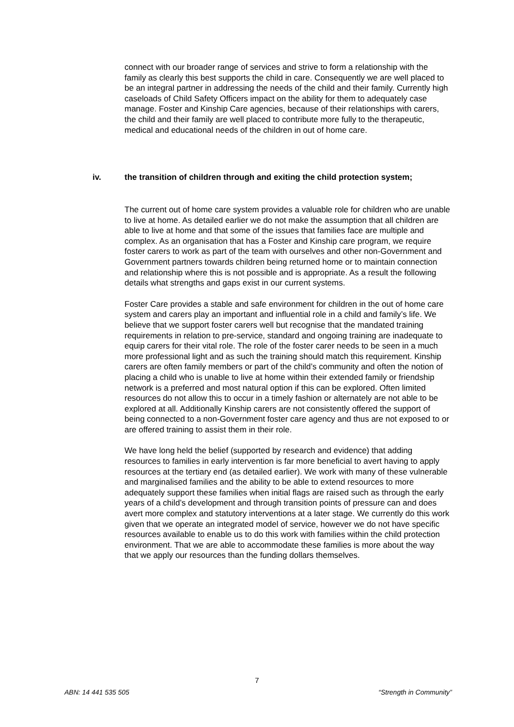connect with our broader range of services and strive to form a relationship with the family as clearly this best supports the child in care. Consequently we are well placed to be an integral partner in addressing the needs of the child and their family. Currently high caseloads of Child Safety Officers impact on the ability for them to adequately case manage. Foster and Kinship Care agencies, because of their relationships with carers, the child and their family are well placed to contribute more fully to the therapeutic, medical and educational needs of the children in out of home care.
iv. the transition of children through and exiting the child protection system;
The current out of home care system provides a valuable role for children who are unable to live at home. As detailed earlier we do not make the assumption that all children are able to live at home and that some of the issues that families face are multiple and complex. As an organisation that has a Foster and Kinship care program, we require foster carers to work as part of the team with ourselves and other non-Government and Government partners towards children being returned home or to maintain connection and relationship where this is not possible and is appropriate. As a result the following details what strengths and gaps exist in our current systems.
Foster Care provides a stable and safe environment for children in the out of home care system and carers play an important and influential role in a child and family’s life. We believe that we support foster carers well but recognise that the mandated training requirements in relation to pre-service, standard and ongoing training are inadequate to equip carers for their vital role. The role of the foster carer needs to be seen in a much more professional light and as such the training should match this requirement. Kinship carers are often family members or part of the child’s community and often the notion of placing a child who is unable to live at home within their extended family or friendship network is a preferred and most natural option if this can be explored. Often limited resources do not allow this to occur in a timely fashion or alternately are not able to be explored at all. Additionally Kinship carers are not consistently offered the support of being connected to a non-Government foster care agency and thus are not exposed to or are offered training to assist them in their role.
We have long held the belief (supported by research and evidence) that adding resources to families in early intervention is far more beneficial to avert having to apply resources at the tertiary end (as detailed earlier). We work with many of these vulnerable and marginalised families and the ability to be able to extend resources to more adequately support these families when initial flags are raised such as through the early years of a child’s development and through transition points of pressure can and does avert more complex and statutory interventions at a later stage. We currently do this work given that we operate an integrated model of service, however we do not have specific resources available to enable us to do this work with families within the child protection environment. That we are able to accommodate these families is more about the way that we apply our resources than the funding dollars themselves.
7
ABN: 14 441 535 505 “Strength in Community”